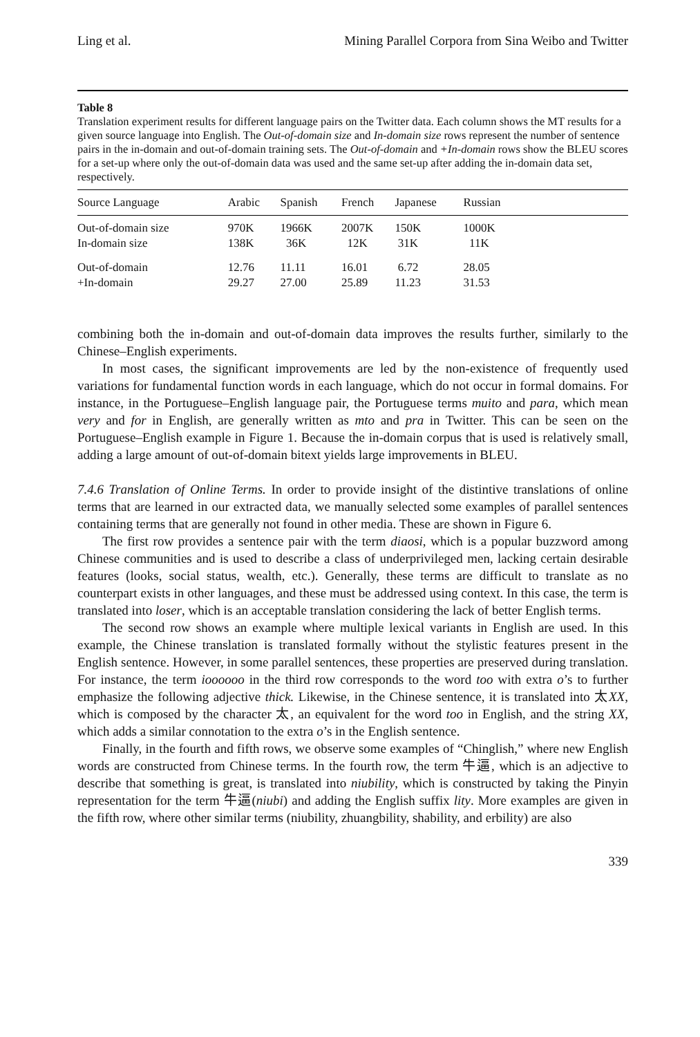Ling et al. Mining Parallel Corpora from Sina Weibo and Twitter
Table 8
Translation experiment results for different language pairs on the Twitter data. Each column shows the MT results for a given source language into English. The Out-of-domain size and In-domain size rows represent the number of sentence pairs in the in-domain and out-of-domain training sets. The Out-of-domain and +In-domain rows show the BLEU scores for a set-up where only the out-of-domain data was used and the same set-up after adding the in-domain data set, respectively.
| Source Language | Arabic | Spanish | French | Japanese | Russian | |
| --- | --- | --- | --- | --- | --- | --- |
| Out-of-domain size | 970K | 1966K | 2007K | 150K | 1000K | |
| In-domain size | 138K | 36K | 12K | 31K | 11K | |
| Out-of-domain | 12.76 | 11.11 | 16.01 | 6.72 | 28.05 | |
| +In-domain | 29.27 | 27.00 | 25.89 | 11.23 | 31.53 | |
combining both the in-domain and out-of-domain data improves the results further, similarly to the Chinese–English experiments.
In most cases, the significant improvements are led by the non-existence of frequently used variations for fundamental function words in each language, which do not occur in formal domains. For instance, in the Portuguese–English language pair, the Portuguese terms muito and para, which mean very and for in English, are generally written as mto and pra in Twitter. This can be seen on the Portuguese–English example in Figure 1. Because the in-domain corpus that is used is relatively small, adding a large amount of out-of-domain bitext yields large improvements in BLEU.
7.4.6 Translation of Online Terms. In order to provide insight of the distintive translations of online terms that are learned in our extracted data, we manually selected some examples of parallel sentences containing terms that are generally not found in other media. These are shown in Figure 6.
The first row provides a sentence pair with the term diaosi, which is a popular buzzword among Chinese communities and is used to describe a class of underprivileged men, lacking certain desirable features (looks, social status, wealth, etc.). Generally, these terms are difficult to translate as no counterpart exists in other languages, and these must be addressed using context. In this case, the term is translated into loser, which is an acceptable translation considering the lack of better English terms.
The second row shows an example where multiple lexical variants in English are used. In this example, the Chinese translation is translated formally without the stylistic features present in the English sentence. However, in some parallel sentences, these properties are preserved during translation. For instance, the term ioooooo in the third row corresponds to the word too with extra o’s to further emphasize the following adjective thick. Likewise, in the Chinese sentence, it is translated into 太XX, which is composed by the character 太, an equivalent for the word too in English, and the string XX, which adds a similar connotation to the extra o’s in the English sentence.
Finally, in the fourth and fifth rows, we observe some examples of “Chinglish,” where new English words are constructed from Chinese terms. In the fourth row, the term 牛逼, which is an adjective to describe that something is great, is translated into niubility, which is constructed by taking the Pinyin representation for the term 牛逼(niubi) and adding the English suffix lity. More examples are given in the fifth row, where other similar terms (niubility, zhuangbility, shability, and erbility) are also
339